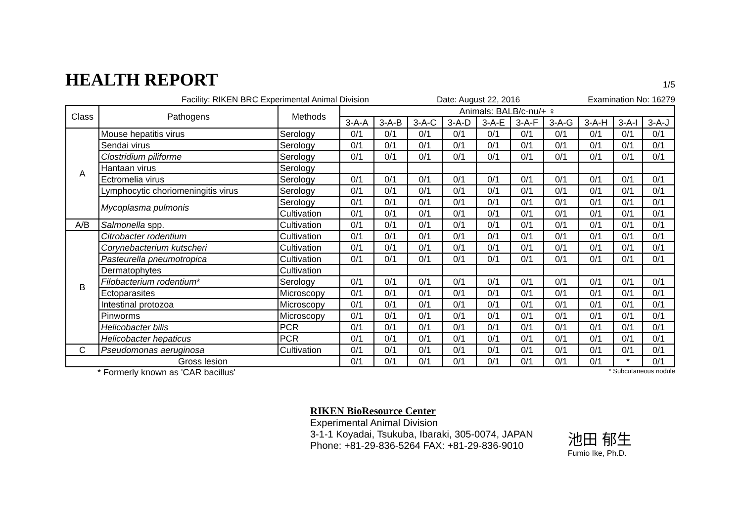HEALTH REPORT
1/5
Facility: RIKEN BRC Experimental Animal Division Date: August 22, 2016 Examination No: 16279
| Class | Pathogens | Methods | Animals: BALB/c-nu/+ ♀ | | | | | | | | | |
| --- | --- | --- | --- | --- | --- | --- | --- | --- | --- | --- | --- | --- |
| | | | 3-A-A | 3-A-B | 3-A-C | 3-A-D | 3-A-E | 3-A-F | 3-A-G | 3-A-H | 3-A-I | 3-A-J |
| A | Mouse hepatitis virus | Serology | 0/1 | 0/1 | 0/1 | 0/1 | 0/1 | 0/1 | 0/1 | 0/1 | 0/1 | 0/1 |
| | Sendai virus | Serology | 0/1 | 0/1 | 0/1 | 0/1 | 0/1 | 0/1 | 0/1 | 0/1 | 0/1 | 0/1 |
| | Clostridium piliforme | Serology | 0/1 | 0/1 | 0/1 | 0/1 | 0/1 | 0/1 | 0/1 | 0/1 | 0/1 | 0/1 |
| | Hantaan virus | Serology | | | | | | | | | | |
| | Ectromelia virus | Serology | 0/1 | 0/1 | 0/1 | 0/1 | 0/1 | 0/1 | 0/1 | 0/1 | 0/1 | 0/1 |
| | Lymphocytic choriomeningitis virus | Serology | 0/1 | 0/1 | 0/1 | 0/1 | 0/1 | 0/1 | 0/1 | 0/1 | 0/1 | 0/1 |
| | Mycoplasma pulmonis | Serology | 0/1 | 0/1 | 0/1 | 0/1 | 0/1 | 0/1 | 0/1 | 0/1 | 0/1 | 0/1 |
| | | Cultivation | 0/1 | 0/1 | 0/1 | 0/1 | 0/1 | 0/1 | 0/1 | 0/1 | 0/1 | 0/1 |
| A/B | Salmonella spp. | Cultivation | 0/1 | 0/1 | 0/1 | 0/1 | 0/1 | 0/1 | 0/1 | 0/1 | 0/1 | 0/1 |
| B | Citrobacter rodentium | Cultivation | 0/1 | 0/1 | 0/1 | 0/1 | 0/1 | 0/1 | 0/1 | 0/1 | 0/1 | 0/1 |
| | Corynebacterium kutscheri | Cultivation | 0/1 | 0/1 | 0/1 | 0/1 | 0/1 | 0/1 | 0/1 | 0/1 | 0/1 | 0/1 |
| | Pasteurella pneumotropica | Cultivation | 0/1 | 0/1 | 0/1 | 0/1 | 0/1 | 0/1 | 0/1 | 0/1 | 0/1 | 0/1 |
| | Dermatophytes | Cultivation | | | | | | | | | | |
| | Filobacterium rodentium * | Serology | 0/1 | 0/1 | 0/1 | 0/1 | 0/1 | 0/1 | 0/1 | 0/1 | 0/1 | 0/1 |
| | Ectoparasites | Microscopy | 0/1 | 0/1 | 0/1 | 0/1 | 0/1 | 0/1 | 0/1 | 0/1 | 0/1 | 0/1 |
| | Intestinal protozoa | Microscopy | 0/1 | 0/1 | 0/1 | 0/1 | 0/1 | 0/1 | 0/1 | 0/1 | 0/1 | 0/1 |
| | Pinworms | Microscopy | 0/1 | 0/1 | 0/1 | 0/1 | 0/1 | 0/1 | 0/1 | 0/1 | 0/1 | 0/1 |
| | Helicobacter bilis | PCR | 0/1 | 0/1 | 0/1 | 0/1 | 0/1 | 0/1 | 0/1 | 0/1 | 0/1 | 0/1 |
| | Helicobacter hepaticus | PCR | 0/1 | 0/1 | 0/1 | 0/1 | 0/1 | 0/1 | 0/1 | 0/1 | 0/1 | 0/1 |
| C | Pseudomonas aeruginosa | Cultivation | 0/1 | 0/1 | 0/1 | 0/1 | 0/1 | 0/1 | 0/1 | 0/1 | 0/1 | 0/1 |
| Gross lesion | | | 0/1 | 0/1 | 0/1 | 0/1 | 0/1 | 0/1 | 0/1 | 0/1 | * | 0/1 |
* Formerly known as 'CAR bacillus' * Subcutaneous nodule
RIKEN BioResource Center
Experimental Animal Division
3-1-1 Koyadai, Tsukuba, Ibaraki, 305-0074, JAPAN
Phone: +81-29-836-5264 FAX: +81-29-836-9010
池田 郁生
Fumio Ike, Ph.D.